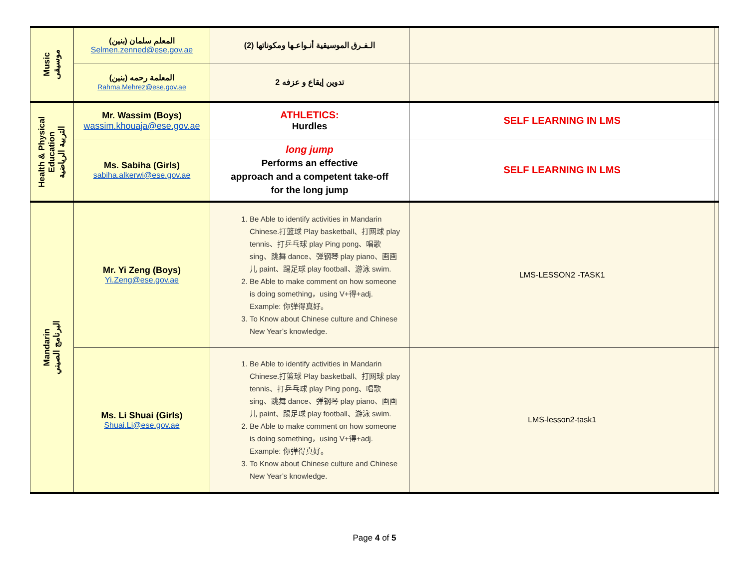| Music موسيقى | المعلم سلمان (بنين) Selmen.zenned@ese.gov.ae | الـفـرق الموسيقية أنـواعـها ومكوناتها (2) | | |
| | المعلمة رحمه (بنين) Rahma.Mehrez@ese.gov.ae | تدوين إيقاع و عزفه 2 | | |
| Health & Physical Education التربية الرياضية | Mr. Wassim (Boys) wassim.khouaja@ese.gov.ae | ATHLETICS: Hurdles | SELF LEARNING IN LMS | |
| | Ms. Sabiha (Girls) sabiha.alkerwi@ese.gov.ae | long jump Performs an effective approach and a competent take-off for the long jump | SELF LEARNING IN LMS | |
| Mandarin البرنامج الصيني | Mr. Yi Zeng (Boys) Yi.Zeng@ese.gov.ae | 1. Be Able to identify activities in Mandarin Chinese.打篮球 Play basketball、打网球 play tennis、打乒乓球 play Ping pong、唱歌 sing、跳舞 dance、弹钢琴 play piano、画画儿 paint、踢足球 play football、游泳 swim. 2. Be Able to make comment on how someone is doing something，using V+得+adj. Example: 你弹得真好。 3. To Know about Chinese culture and Chinese New Year’s knowledge. | LMS-LESSON2 -TASK1 | |
| | Ms. Li Shuai (Girls) Shuai.Li@ese.gov.ae | 1. Be Able to identify activities in Mandarin Chinese.打篮球 Play basketball、打网球 play tennis、打乒乓球 play Ping pong、唱歌 sing、跳舞 dance、弹钢琴 play piano、画画儿 paint、踢足球 play football、游泳 swim. 2. Be Able to make comment on how someone is doing something，using V+得+adj. Example: 你弹得真好。 3. To Know about Chinese culture and Chinese New Year’s knowledge. | LMS-lesson2-task1 | |
Page 4 of 5